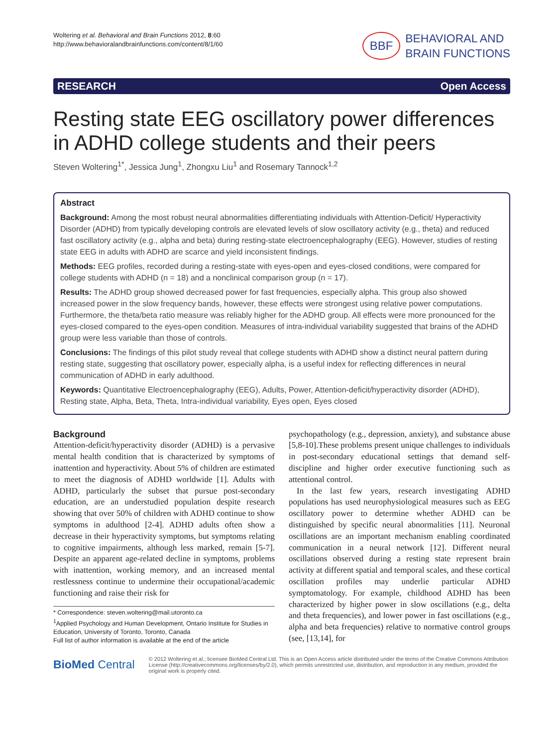Woltering et al. Behavioral and Brain Functions 2012, 8:60
http://www.behavioralandbrainfunctions.com/content/8/1/60
BBF
BEHAVIORAL AND
BRAIN FUNCTIONS
RESEARCH Open Access
Resting state EEG oscillatory power differences in ADHD college students and their peers
Steven Woltering<sup>1*</sup>, Jessica Jung<sup>1</sup>, Zhongxu Liu<sup>1</sup> and Rosemary Tannock<sup>1,2</sup>
Abstract
Background: Among the most robust neural abnormalities differentiating individuals with Attention-Deficit/ Hyperactivity Disorder (ADHD) from typically developing controls are elevated levels of slow oscillatory activity (e.g., theta) and reduced fast oscillatory activity (e.g., alpha and beta) during resting-state electroencephalography (EEG). However, studies of resting state EEG in adults with ADHD are scarce and yield inconsistent findings.
Methods: EEG profiles, recorded during a resting-state with eyes-open and eyes-closed conditions, were compared for college students with ADHD (n = 18) and a nonclinical comparison group (n = 17).
Results: The ADHD group showed decreased power for fast frequencies, especially alpha. This group also showed increased power in the slow frequency bands, however, these effects were strongest using relative power computations. Furthermore, the theta/beta ratio measure was reliably higher for the ADHD group. All effects were more pronounced for the eyes-closed compared to the eyes-open condition. Measures of intra-individual variability suggested that brains of the ADHD group were less variable than those of controls.
Conclusions: The findings of this pilot study reveal that college students with ADHD show a distinct neural pattern during resting state, suggesting that oscillatory power, especially alpha, is a useful index for reflecting differences in neural communication of ADHD in early adulthood.
Keywords: Quantitative Electroencephalography (EEG), Adults, Power, Attention-deficit/hyperactivity disorder (ADHD), Resting state, Alpha, Beta, Theta, Intra-individual variability, Eyes open, Eyes closed
Background
Attention-deficit/hyperactivity disorder (ADHD) is a pervasive mental health condition that is characterized by symptoms of inattention and hyperactivity. About 5% of children are estimated to meet the diagnosis of ADHD worldwide [1]. Adults with ADHD, particularly the subset that pursue post-secondary education, are an understudied population despite research showing that over 50% of children with ADHD continue to show symptoms in adulthood [2-4]. ADHD adults often show a decrease in their hyperactivity symptoms, but symptoms relating to cognitive impairments, although less marked, remain [5-7]. Despite an apparent age-related decline in symptoms, problems with inattention, working memory, and an increased mental restlessness continue to undermine their occupational/academic functioning and raise their risk for
* Correspondence: steven.woltering@mail.utoronto.ca
<sup>1</sup> Applied Psychology and Human Development, Ontario Institute for Studies in Education, University of Toronto, Toronto, Canada
Full list of author information is available at the end of the article
psychopathology (e.g., depression, anxiety), and substance abuse [5,8-10].These problems present unique challenges to individuals in post-secondary educational settings that demand self-discipline and higher order executive functioning such as attentional control.
In the last few years, research investigating ADHD populations has used neurophysiological measures such as EEG oscillatory power to determine whether ADHD can be distinguished by specific neural abnormalities [11]. Neuronal oscillations are an important mechanism enabling coordinated communication in a neural network [12]. Different neural oscillations observed during a resting state represent brain activity at different spatial and temporal scales, and these cortical oscillation profiles may underlie particular ADHD symptomatology. For example, childhood ADHD has been characterized by higher power in slow oscillations (e.g., delta and theta frequencies), and lower power in fast oscillations (e.g., alpha and beta frequencies) relative to normative control groups (see, [13,14], for
BioMed Central
© 2012 Woltering et al.; licensee BioMed Central Ltd. This is an Open Access article distributed under the terms of the Creative Commons Attribution License (http://creativecommons.org/licenses/by/2.0), which permits unrestricted use, distribution, and reproduction in any medium, provided the original work is properly cited.